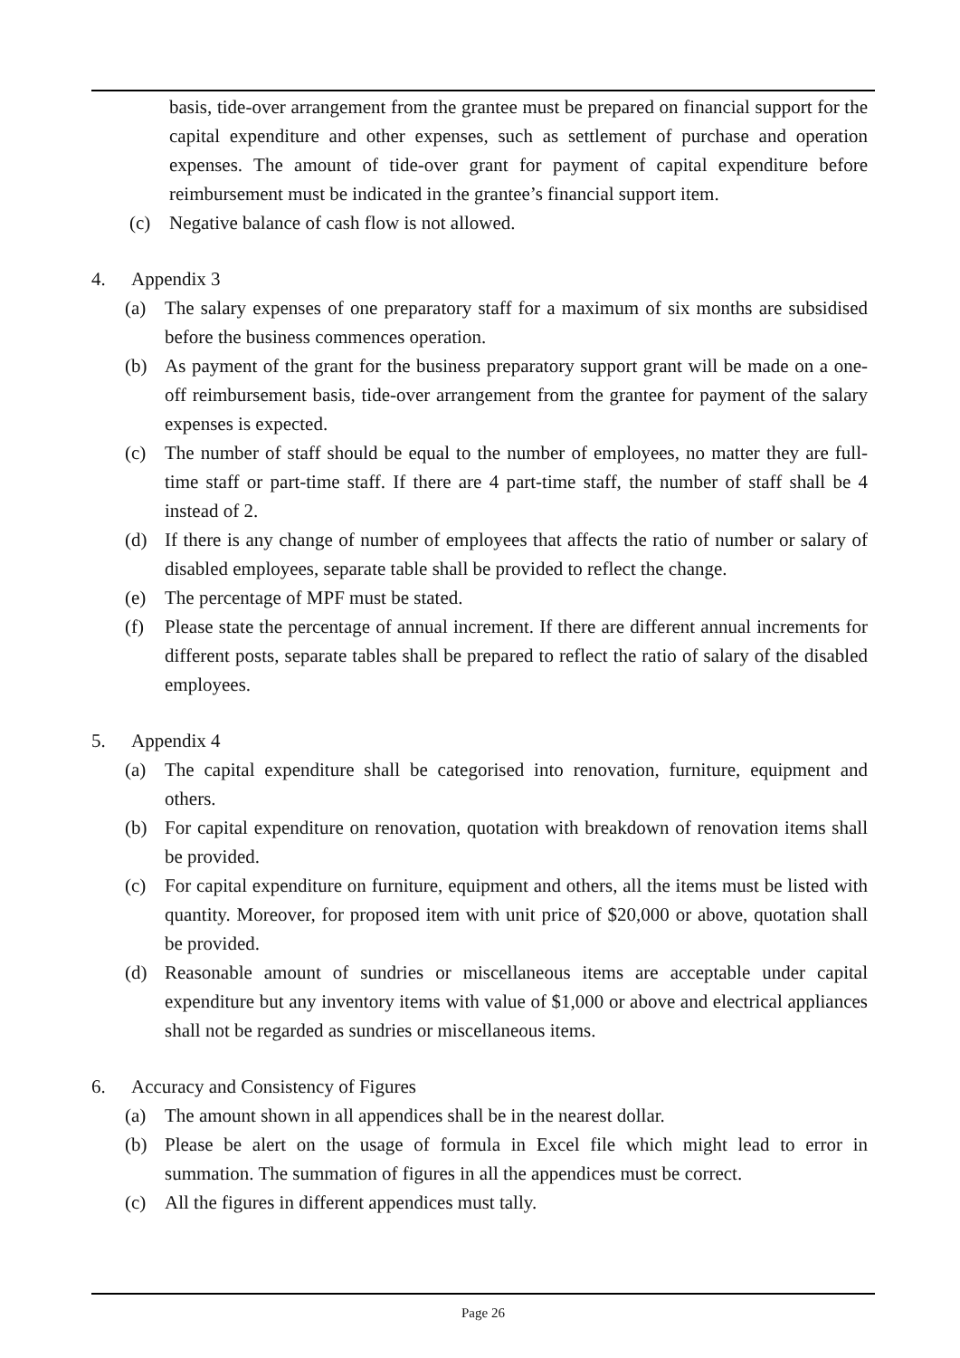basis, tide-over arrangement from the grantee must be prepared on financial support for the capital expenditure and other expenses, such as settlement of purchase and operation expenses. The amount of tide-over grant for payment of capital expenditure before reimbursement must be indicated in the grantee’s financial support item.
(c) Negative balance of cash flow is not allowed.
4. Appendix 3
(a) The salary expenses of one preparatory staff for a maximum of six months are subsidised before the business commences operation.
(b) As payment of the grant for the business preparatory support grant will be made on a one-off reimbursement basis, tide-over arrangement from the grantee for payment of the salary expenses is expected.
(c) The number of staff should be equal to the number of employees, no matter they are full-time staff or part-time staff. If there are 4 part-time staff, the number of staff shall be 4 instead of 2.
(d) If there is any change of number of employees that affects the ratio of number or salary of disabled employees, separate table shall be provided to reflect the change.
(e) The percentage of MPF must be stated.
(f) Please state the percentage of annual increment. If there are different annual increments for different posts, separate tables shall be prepared to reflect the ratio of salary of the disabled employees.
5. Appendix 4
(a) The capital expenditure shall be categorised into renovation, furniture, equipment and others.
(b) For capital expenditure on renovation, quotation with breakdown of renovation items shall be provided.
(c) For capital expenditure on furniture, equipment and others, all the items must be listed with quantity. Moreover, for proposed item with unit price of $20,000 or above, quotation shall be provided.
(d) Reasonable amount of sundries or miscellaneous items are acceptable under capital expenditure but any inventory items with value of $1,000 or above and electrical appliances shall not be regarded as sundries or miscellaneous items.
6. Accuracy and Consistency of Figures
(a) The amount shown in all appendices shall be in the nearest dollar.
(b) Please be alert on the usage of formula in Excel file which might lead to error in summation. The summation of figures in all the appendices must be correct.
(c) All the figures in different appendices must tally.
Page 26